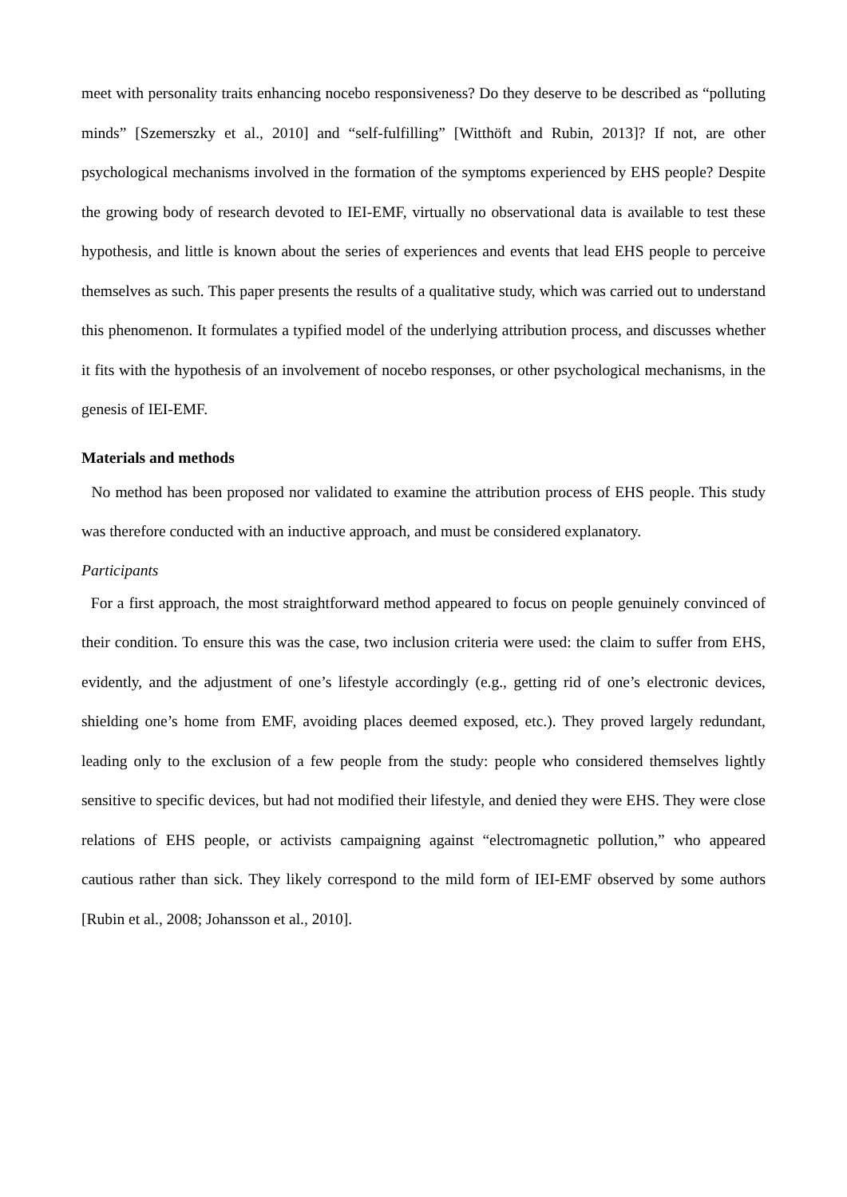meet with personality traits enhancing nocebo responsiveness? Do they deserve to be described as “polluting minds” [Szemerszky et al., 2010] and “self-fulfilling” [Witthöft and Rubin, 2013]? If not, are other psychological mechanisms involved in the formation of the symptoms experienced by EHS people? Despite the growing body of research devoted to IEI-EMF, virtually no observational data is available to test these hypothesis, and little is known about the series of experiences and events that lead EHS people to perceive themselves as such. This paper presents the results of a qualitative study, which was carried out to understand this phenomenon. It formulates a typified model of the underlying attribution process, and discusses whether it fits with the hypothesis of an involvement of nocebo responses, or other psychological mechanisms, in the genesis of IEI-EMF.
Materials and methods
No method has been proposed nor validated to examine the attribution process of EHS people. This study was therefore conducted with an inductive approach, and must be considered explanatory.
Participants
For a first approach, the most straightforward method appeared to focus on people genuinely convinced of their condition. To ensure this was the case, two inclusion criteria were used: the claim to suffer from EHS, evidently, and the adjustment of one’s lifestyle accordingly (e.g., getting rid of one’s electronic devices, shielding one’s home from EMF, avoiding places deemed exposed, etc.). They proved largely redundant, leading only to the exclusion of a few people from the study: people who considered themselves lightly sensitive to specific devices, but had not modified their lifestyle, and denied they were EHS. They were close relations of EHS people, or activists campaigning against “electromagnetic pollution,” who appeared cautious rather than sick. They likely correspond to the mild form of IEI-EMF observed by some authors [Rubin et al., 2008; Johansson et al., 2010].